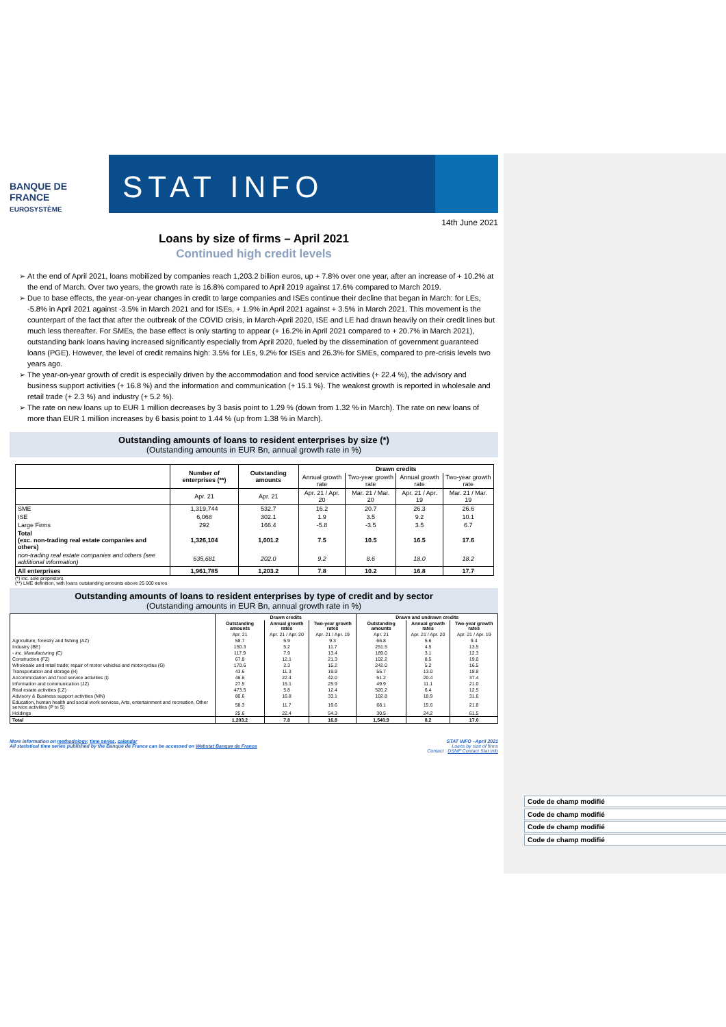BANQUE DE FRANCE
EUROSYSTÈME
STAT INFO
14th June 2021
Loans by size of firms – April 2021
Continued high credit levels
At the end of April 2021, loans mobilized by companies reach 1,203.2 billion euros, up + 7.8% over one year, after an increase of + 10.2% at the end of March. Over two years, the growth rate is 16.8% compared to April 2019 against 17.6% compared to March 2019.
Due to base effects, the year-on-year changes in credit to large companies and ISEs continue their decline that began in March: for LEs, -5.8% in April 2021 against -3.5% in March 2021 and for ISEs, + 1.9% in April 2021 against + 3.5% in March 2021. This movement is the counterpart of the fact that after the outbreak of the COVID crisis, in March-April 2020, ISE and LE had drawn heavily on their credit lines but much less thereafter. For SMEs, the base effect is only starting to appear (+ 16.2% in April 2021 compared to + 20.7% in March 2021), outstanding bank loans having increased significantly especially from April 2020, fueled by the dissemination of government guaranteed loans (PGE). However, the level of credit remains high: 3.5% for LEs, 9.2% for ISEs and 26.3% for SMEs, compared to pre-crisis levels two years ago.
The year-on-year growth of credit is especially driven by the accommodation and food service activities (+ 22.4 %), the advisory and business support activities (+ 16.8 %) and the information and communication (+ 15.1 %). The weakest growth is reported in wholesale and retail trade (+ 2.3 %) and industry (+ 5.2 %).
The rate on new loans up to EUR 1 million decreases by 3 basis point to 1.29 % (down from 1.32 % in March). The rate on new loans of more than EUR 1 million increases by 6 basis point to 1.44 % (up from 1.38 % in March).
Outstanding amounts of loans to resident enterprises by size (*)
(Outstanding amounts in EUR Bn, annual growth rate in %)
| | Number of enterprises (**) | Outstanding amounts | Drawn credits | | | |
| --- | --- | --- | --- | --- | --- | --- |
| | | | Annual growth rate | Two-year growth rate | Annual growth rate | Two-year growth rate |
| | Apr. 21 | Apr. 21 | Apr. 21 / Apr. 20 | Mar. 21 / Mar. 20 | Apr. 21 / Apr. 19 | Mar. 21 / Mar. 19 |
| SME | 1,319,744 | 532.7 | 16.2 | 20.7 | 26.3 | 26.6 |
| ISE | 6,068 | 302.1 | 1.9 | 3.5 | 9.2 | 10.1 |
| Large Firms | 292 | 166.4 | -5.8 | -3.5 | 3.5 | 6.7 |
| Total (exc. non-trading real estate companies and others) | 1,326,104 | 1,001.2 | 7.5 | 10.5 | 16.5 | 17.6 |
| non-trading real estate companies and others (see additional information) | 635,681 | 202.0 | 9.2 | 8.6 | 18.0 | 18.2 |
| All enterprises | 1,961,785 | 1,203.2 | 7.8 | 10.2 | 16.8 | 17.7 |
(*) inc. sole proprietors
(**) LME definition, with loans outstanding amounts above 25 000 euros
Outstanding amounts of loans to resident enterprises by type of credit and by sector
(Outstanding amounts in EUR Bn, annual growth rate in %)
| | Drawn credits | | | Drawn and undrawn credits | | |
| --- | --- | --- | --- | --- | --- | --- |
| | Outstanding amounts | Annual growth rates | Two-year growth rates | Outstanding amounts | Annual growth rates | Two-year growth rates |
| | Apr. 21 | Apr. 21 / Apr. 20 | Apr. 21 / Apr. 19 | Apr. 21 | Apr. 21 / Apr. 20 | Apr. 21 / Apr. 19 |
| Agriculture, forestry and fishing (AZ) | 58.7 | 5.9 | 9.3 | 66.8 | 5.6 | 9.4 |
| Industry (BE) | 150.3 | 5.2 | 11.7 | 251.5 | 4.5 | 13.5 |
| - inc. Manufacturing (C) | 117.9 | 7.9 | 13.4 | 189.0 | 3.1 | 12.3 |
| Construction (FZ) | 67.8 | 12.1 | 21.3 | 102.2 | 8.5 | 19.0 |
| Wholesale and retail trade; repair of motor vehicles and motorcycles (G) | 170.6 | 2.3 | 15.2 | 242.0 | 5.2 | 16.5 |
| Transportation and storage (H) | 43.6 | 11.3 | 19.9 | 55.7 | 13.0 | 18.8 |
| Accommodation and food service activities (I) | 46.6 | 22.4 | 42.0 | 51.2 | 20.4 | 37.4 |
| Information and communication (JZ) | 27.5 | 15.1 | 25.9 | 49.9 | 11.1 | 21.0 |
| Real estate activities (LZ) | 473.5 | 5.8 | 12.4 | 520.2 | 6.4 | 12.5 |
| Advisory & Business support activities (MN) | 80.6 | 16.8 | 33.1 | 102.8 | 18.9 | 31.6 |
| Education, human health and social work services, Arts, entertainment and recreation, Other service activities (P to S) | 58.3 | 11.7 | 19.6 | 68.1 | 15.6 | 21.8 |
| Holdings | 25.6 | 22.4 | 54.3 | 30.5 | 24.2 | 61.5 |
| Total | 1,203.2 | 7.8 | 16.8 | 1,540.9 | 8.2 | 17.0 |
More information on methodology, time series, calendar
All statistical time series published by the Banque de France can be accessed on Webstat Banque de France
STAT INFO –April 2021
Loans by size of firms
Contact : DSMF Contact Stat Info
Code de champ modifié
Code de champ modifié
Code de champ modifié
Code de champ modifié